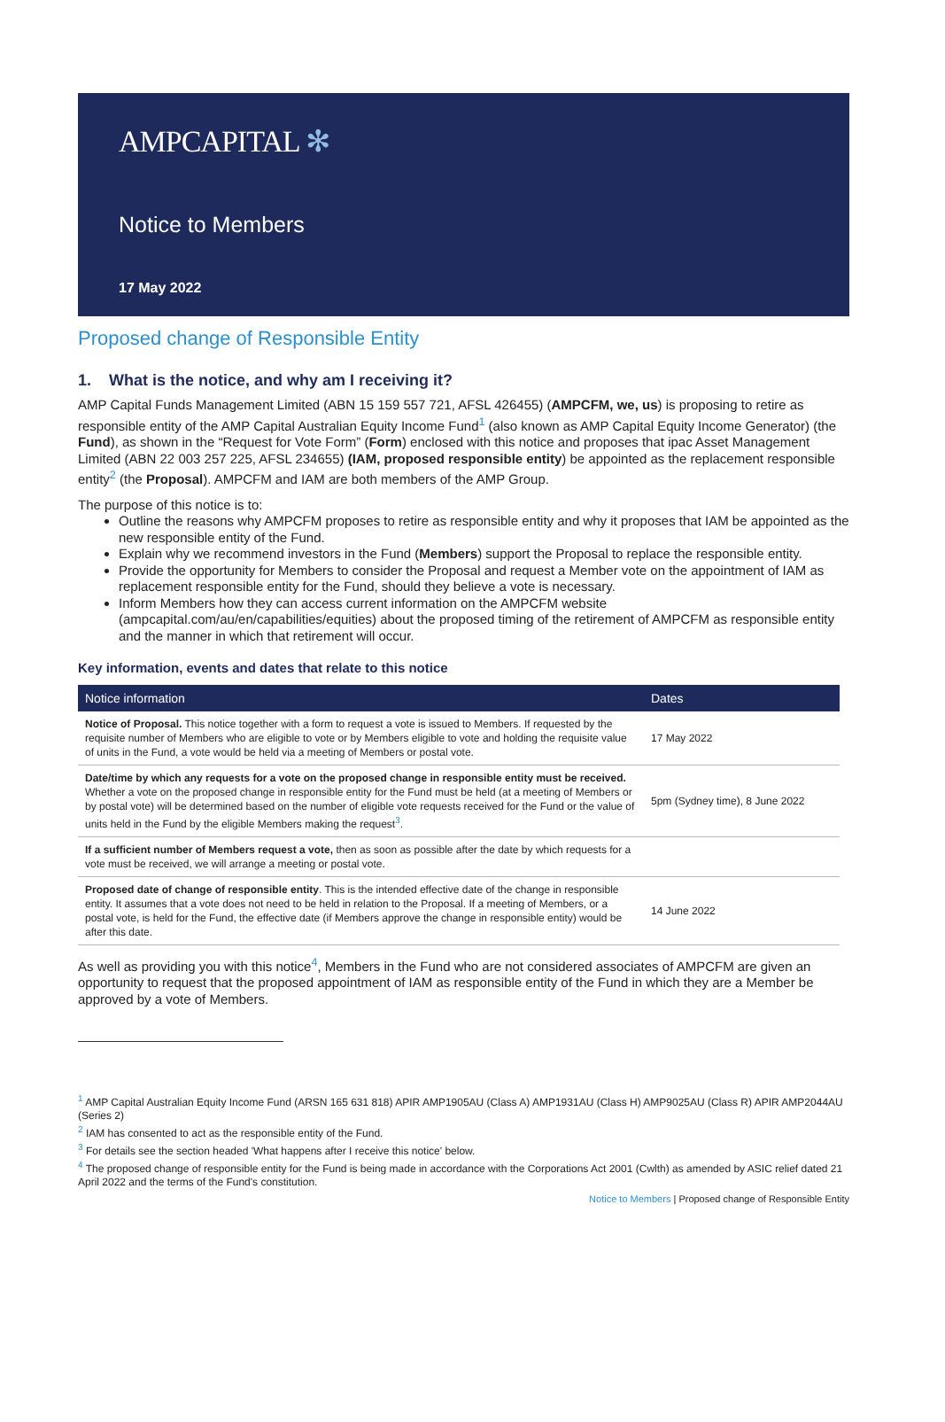AMPCAPITAL ✻
Notice to Members
17 May 2022
Proposed change of Responsible Entity
1. What is the notice, and why am I receiving it?
AMP Capital Funds Management Limited (ABN 15 159 557 721, AFSL 426455) (AMPCFM, we, us) is proposing to retire as responsible entity of the AMP Capital Australian Equity Income Fund<sup>1</sup> (also known as AMP Capital Equity Income Generator) (the Fund), as shown in the “Request for Vote Form” (Form) enclosed with this notice and proposes that ipac Asset Management Limited (ABN 22 003 257 225, AFSL 234655) (IAM, proposed responsible entity) be appointed as the replacement responsible entity<sup>2</sup> (the Proposal). AMPCFM and IAM are both members of the AMP Group.
The purpose of this notice is to:
Outline the reasons why AMPCFM proposes to retire as responsible entity and why it proposes that IAM be appointed as the new responsible entity of the Fund.
Explain why we recommend investors in the Fund (Members) support the Proposal to replace the responsible entity.
Provide the opportunity for Members to consider the Proposal and request a Member vote on the appointment of IAM as replacement responsible entity for the Fund, should they believe a vote is necessary.
Inform Members how they can access current information on the AMPCFM website (ampcapital.com/au/en/capabilities/equities) about the proposed timing of the retirement of AMPCFM as responsible entity and the manner in which that retirement will occur.
Key information, events and dates that relate to this notice
| Notice information | Dates |
| --- | --- |
| Notice of Proposal. This notice together with a form to request a vote is issued to Members. If requested by the requisite number of Members who are eligible to vote or by Members eligible to vote and holding the requisite value of units in the Fund, a vote would be held via a meeting of Members or postal vote. | 17 May 2022 |
| Date/time by which any requests for a vote on the proposed change in responsible entity must be received. Whether a vote on the proposed change in responsible entity for the Fund must be held (at a meeting of Members or by postal vote) will be determined based on the number of eligible vote requests received for the Fund or the value of units held in the Fund by the eligible Members making the request<sup>3</sup>. | 5pm (Sydney time), 8 June 2022 |
| If a sufficient number of Members request a vote, then as soon as possible after the date by which requests for a vote must be received, we will arrange a meeting or postal vote. | |
| Proposed date of change of responsible entity . This is the intended effective date of the change in responsible entity. It assumes that a vote does not need to be held in relation to the Proposal. If a meeting of Members, or a postal vote, is held for the Fund, the effective date (if Members approve the change in responsible entity) would be after this date. | 14 June 2022 |
As well as providing you with this notice<sup>4</sup>, Members in the Fund who are not considered associates of AMPCFM are given an opportunity to request that the proposed appointment of IAM as responsible entity of the Fund in which they are a Member be approved by a vote of Members.
<sup>1</sup> AMP Capital Australian Equity Income Fund (ARSN 165 631 818) APIR AMP1905AU (Class A) AMP1931AU (Class H) AMP9025AU (Class R) APIR AMP2044AU (Series 2)
<sup>2</sup> IAM has consented to act as the responsible entity of the Fund.
<sup>3</sup> For details see the section headed 'What happens after I receive this notice' below.
<sup>4</sup> The proposed change of responsible entity for the Fund is being made in accordance with the Corporations Act 2001 (Cwlth) as amended by ASIC relief dated 21 April 2022 and the terms of the Fund's constitution.
Notice to Members | Proposed change of Responsible Entity